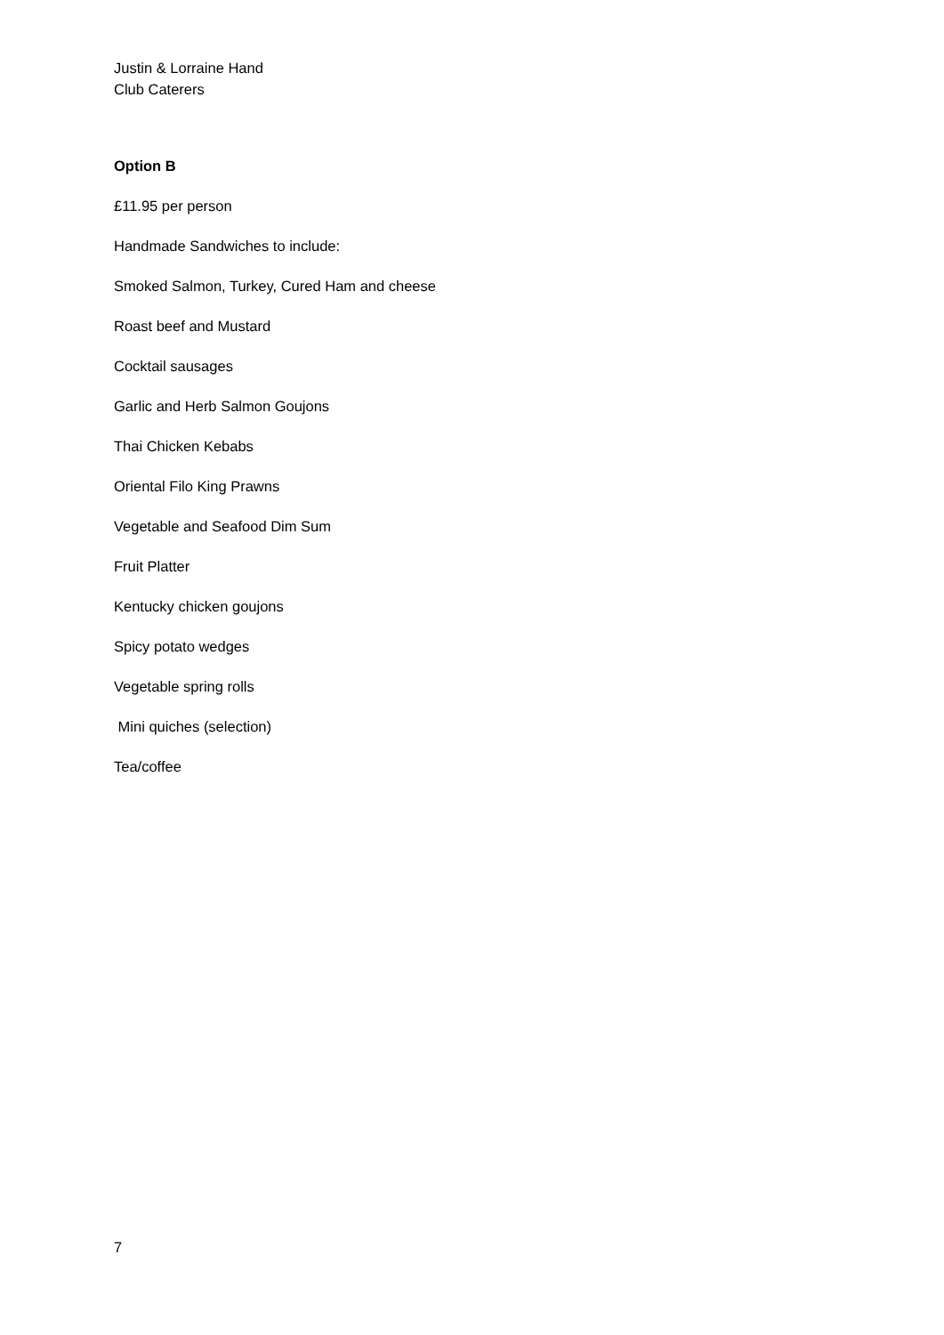Justin & Lorraine Hand
Club Caterers
Option B
£11.95 per person
Handmade Sandwiches to include:
Smoked Salmon, Turkey, Cured Ham and cheese
Roast beef and Mustard
Cocktail sausages
Garlic and Herb Salmon Goujons
Thai Chicken Kebabs
Oriental Filo King Prawns
Vegetable and Seafood Dim Sum
Fruit Platter
Kentucky chicken goujons
Spicy potato wedges
Vegetable spring rolls
Mini quiches (selection)
Tea/coffee
7